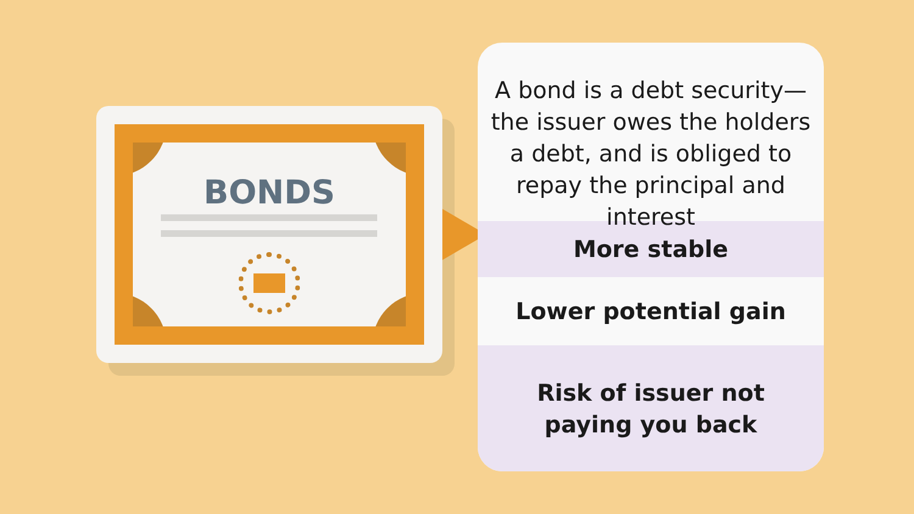BONDS
A bond is a debt security—the issuer owes the holders a debt, and is obliged to repay the principal and interest
More stable
Lower potential gain
Risk of issuer not
paying you back